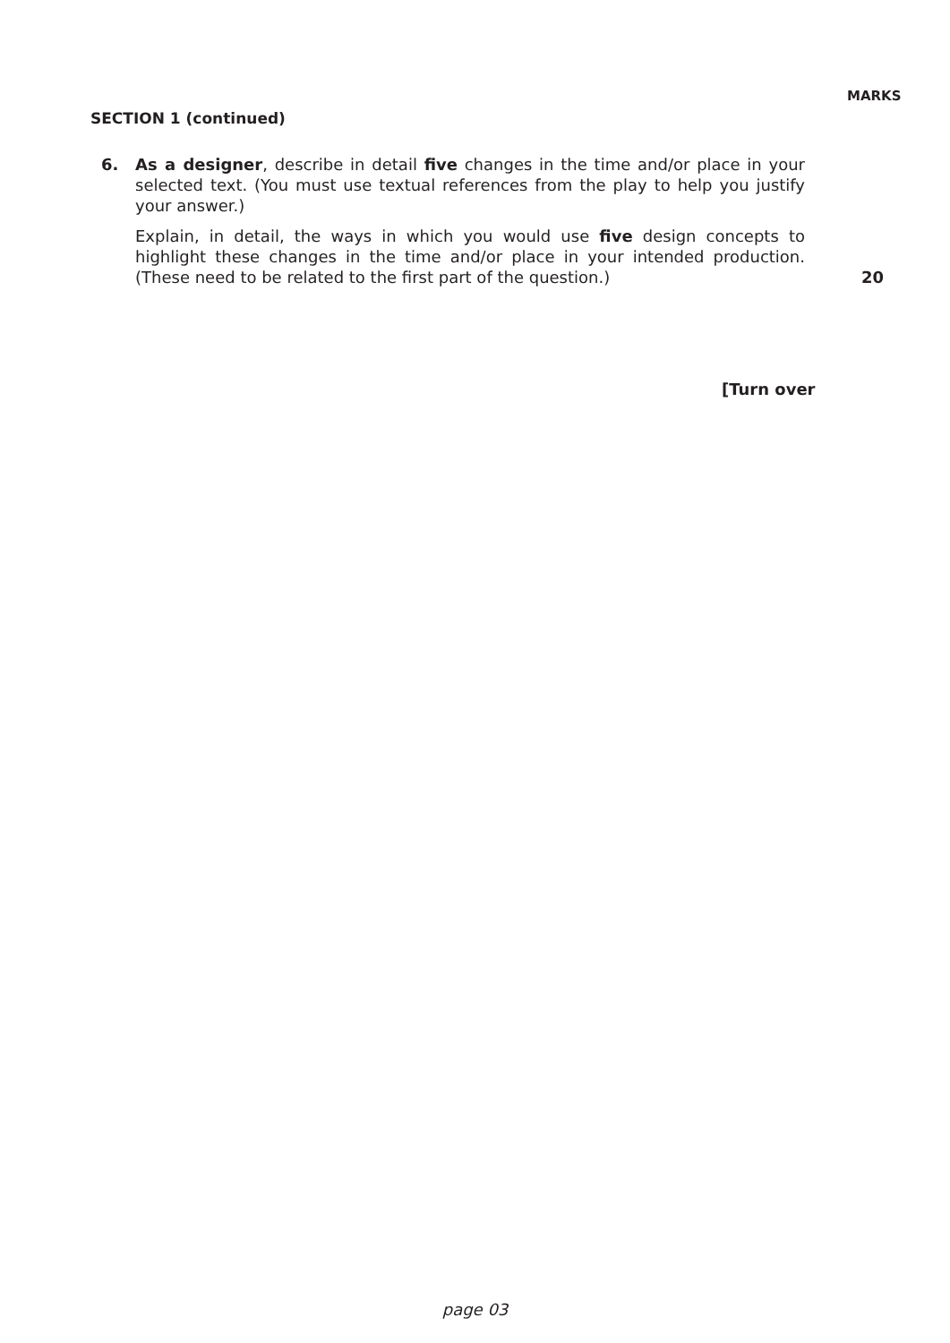MARKS
SECTION 1 (continued)
6. As a designer, describe in detail five changes in the time and/or place in your selected text. (You must use textual references from the play to help you justify your answer.)
Explain, in detail, the ways in which you would use five design concepts to highlight these changes in the time and/or place in your intended production. (These need to be related to the first part of the question.)
20
[Turn over
page 03